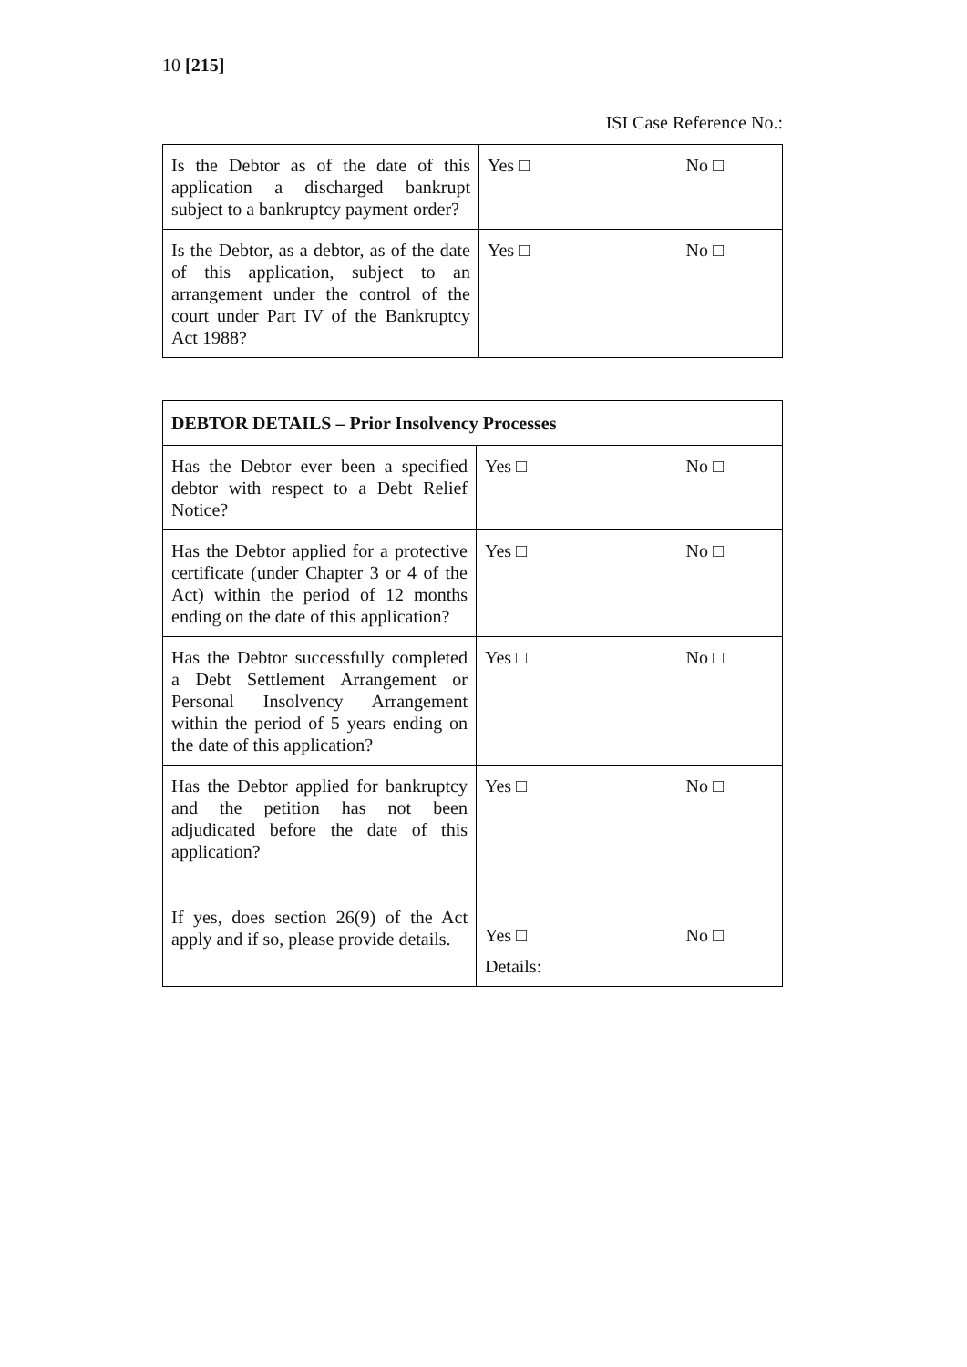10 [215]
ISI Case Reference No.:
| Is the Debtor as of the date of this application a discharged bankrupt subject to a bankruptcy payment order? | Yes □ No □ |
| Is the Debtor, as a debtor, as of the date of this application, subject to an arrangement under the control of the court under Part IV of the Bankruptcy Act 1988? | Yes □ No □ |
| DEBTOR DETAILS – Prior Insolvency Processes | |
| --- | --- |
| Has the Debtor ever been a specified debtor with respect to a Debt Relief Notice? | Yes □ No □ |
| Has the Debtor applied for a protective certificate (under Chapter 3 or 4 of the Act) within the period of 12 months ending on the date of this application? | Yes □ No □ |
| Has the Debtor successfully completed a Debt Settlement Arrangement or Personal Insolvency Arrangement within the period of 5 years ending on the date of this application? | Yes □ No □ |
| Has the Debtor applied for bankruptcy and the petition has not been adjudicated before the date of this application? If yes, does section 26(9) of the Act apply and if so, please provide details. | Yes □ No □ Yes □ No □ Details: |